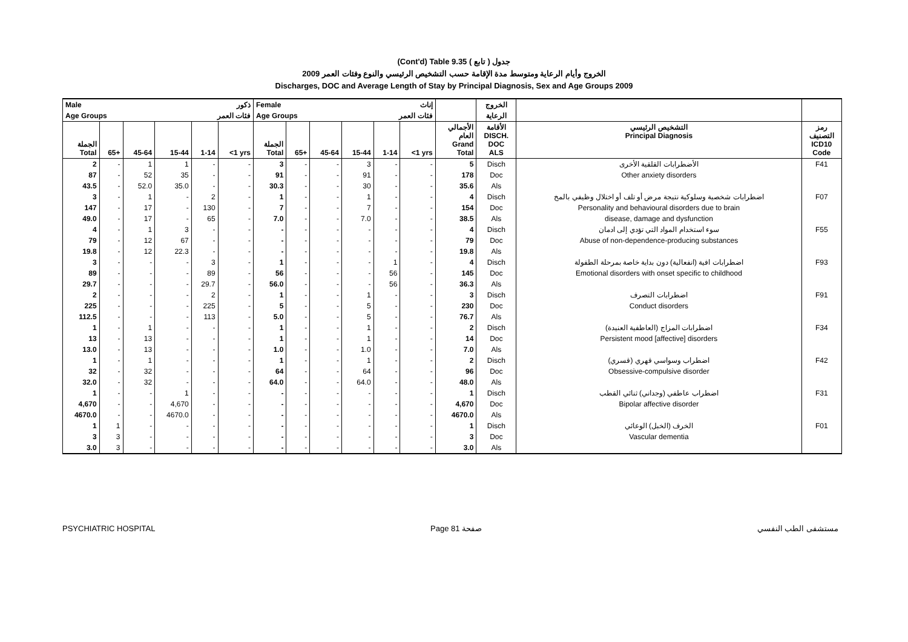(Cont'd) Table 9.35 جدول ( تابع )
الخروج وأيام الرعاية ومتوسط مدة الإقامة حسب التشخيص الرئيسي والنوع وفئات العمر 2009
Discharges, DOC and Average Length of Stay by Principal Diagnosis, Sex and Age Groups 2009
| Male ذكور | | | | | | Female إناث | | | | | | | الخروج | | |
| --- | --- | --- | --- | --- | --- | --- | --- | --- | --- | --- | --- | --- | --- | --- | --- |
| Age Groups فئات العمر | | | | | | Age Groups فئات العمر | | | | | | | الرعاية | | |
| الجملة Total | 65+ | 45-64 | 15-44 | 1-14 | <1 yrs | الجملة Total | 65+ | 45-64 | 15-44 | 1-14 | <1 yrs | الأجمالي العام Grand Total | الأقامة DISCH. DOC ALS | التشخيص الرئيسي Principal Diagnosis | رمز التصنيف ICD10 Code |
| 2 | - | 1 | 1 | - | - | 3 | - | - | 3 | - | - | 5 | Disch | الأضطرابات القلقية الأخرى | F41 |
| 87 | - | 52 | 35 | - | - | 91 | - | - | 91 | - | - | 178 | Doc | Other anxiety disorders | |
| 43.5 | - | 52.0 | 35.0 | - | - | 30.3 | - | - | 30 | - | - | 35.6 | Als | | |
| 3 | - | 1 | - | 2 | - | 1 | - | - | 1 | - | - | 4 | Disch | اضطرابات شخصية وسلوكية نتيجة مرض أو تلف أو اختلال وظيفي بالمخ | F07 |
| 147 | - | 17 | - | 130 | - | 7 | - | - | 7 | - | - | 154 | Doc | Personality and behavioural disorders due to brain | |
| 49.0 | - | 17 | - | 65 | - | 7.0 | - | - | 7.0 | - | - | 38.5 | Als | disease, damage and dysfunction | |
| 4 | - | 1 | 3 | - | - | - | - | - | - | - | - | 4 | Disch | سوء استخدام المواد التي تؤدي إلى ادمان | F55 |
| 79 | - | 12 | 67 | - | - | - | - | - | - | - | - | 79 | Doc | Abuse of non-dependence-producing substances | |
| 19.8 | - | 12 | 22.3 | - | - | - | - | - | - | - | - | 19.8 | Als | | |
| 3 | - | - | - | 3 | - | 1 | - | - | - | 1 | - | 4 | Disch | اضطرابات افية (انفعالية) دون بداية خاصة بمرحلة الطفولة | F93 |
| 89 | - | - | - | 89 | - | 56 | - | - | - | 56 | - | 145 | Doc | Emotional disorders with onset specific to childhood | |
| 29.7 | - | - | - | 29.7 | - | 56.0 | - | - | - | 56 | - | 36.3 | Als | | |
| 2 | - | - | - | 2 | - | 1 | - | - | 1 | - | - | 3 | Disch | اضطرابات التصرف | F91 |
| 225 | - | - | - | 225 | - | 5 | - | - | 5 | - | - | 230 | Doc | Conduct disorders | |
| 112.5 | - | - | - | 113 | - | 5.0 | - | - | 5 | - | - | 76.7 | Als | | |
| 1 | - | 1 | - | - | - | 1 | - | - | 1 | - | - | 2 | Disch | اضطرابات المزاج (العاطفية العنيدة) | F34 |
| 13 | - | 13 | - | - | - | 1 | - | - | 1 | - | - | 14 | Doc | Persistent mood [affective] disorders | |
| 13.0 | - | 13 | - | - | - | 1.0 | - | - | 1.0 | - | - | 7.0 | Als | | |
| 1 | - | 1 | - | - | - | 1 | - | - | 1 | - | - | 2 | Disch | اضطراب وسواسي قهري (قسري) | F42 |
| 32 | - | 32 | - | - | - | 64 | - | - | 64 | - | - | 96 | Doc | Obsessive-compulsive disorder | |
| 32.0 | - | 32 | - | - | - | 64.0 | - | - | 64.0 | - | - | 48.0 | Als | | |
| 1 | - | - | 1 | - | - | - | - | - | - | - | - | 1 | Disch | اضطراب عاطفي (وجداني) ثنائي القطب | F31 |
| 4,670 | - | - | 4,670 | - | - | - | - | - | - | - | - | 4,670 | Doc | Bipolar affective disorder | |
| 4670.0 | - | - | 4670.0 | - | - | - | - | - | - | - | - | 4670.0 | Als | | |
| 1 | 1 | - | - | - | - | - | - | - | - | - | - | 1 | Disch | الخرف (الخبل) الوعائي | F01 |
| 3 | 3 | - | - | - | - | - | - | - | - | - | - | 3 | Doc | Vascular dementia | |
| 3.0 | 3 | - | - | - | - | - | - | - | - | - | - | 3.0 | Als | | |
PSYCHIATRIC HOSPITAL Page 81 صفحة مستشفى الطب النفسي